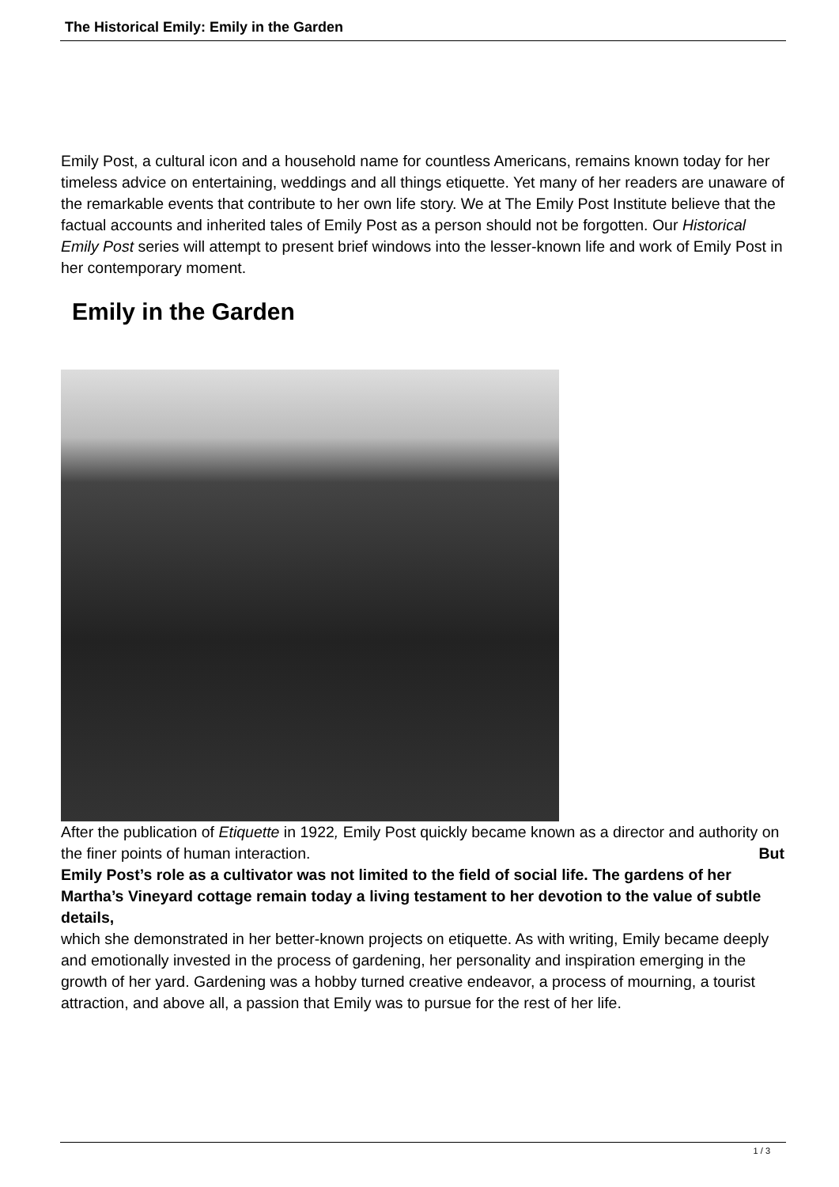The Historical Emily: Emily in the Garden
Emily Post, a cultural icon and a household name for countless Americans, remains known today for her timeless advice on entertaining, weddings and all things etiquette. Yet many of her readers are unaware of the remarkable events that contribute to her own life story. We at The Emily Post Institute believe that the factual accounts and inherited tales of Emily Post as a person should not be forgotten. Our Historical Emily Post series will attempt to present brief windows into the lesser-known life and work of Emily Post in her contemporary moment.
Emily in the Garden
After the publication of Etiquette in 1922, Emily Post quickly became known as a director and authority on the finer points of human interaction. But
Emily Post’s role as a cultivator was not limited to the field of social life. The gardens of her Martha’s Vineyard cottage remain today a living testament to her devotion to the value of subtle details,
which she demonstrated in her better-known projects on etiquette. As with writing, Emily became deeply and emotionally invested in the process of gardening, her personality and inspiration emerging in the growth of her yard. Gardening was a hobby turned creative endeavor, a process of mourning, a tourist attraction, and above all, a passion that Emily was to pursue for the rest of her life.
1 / 3